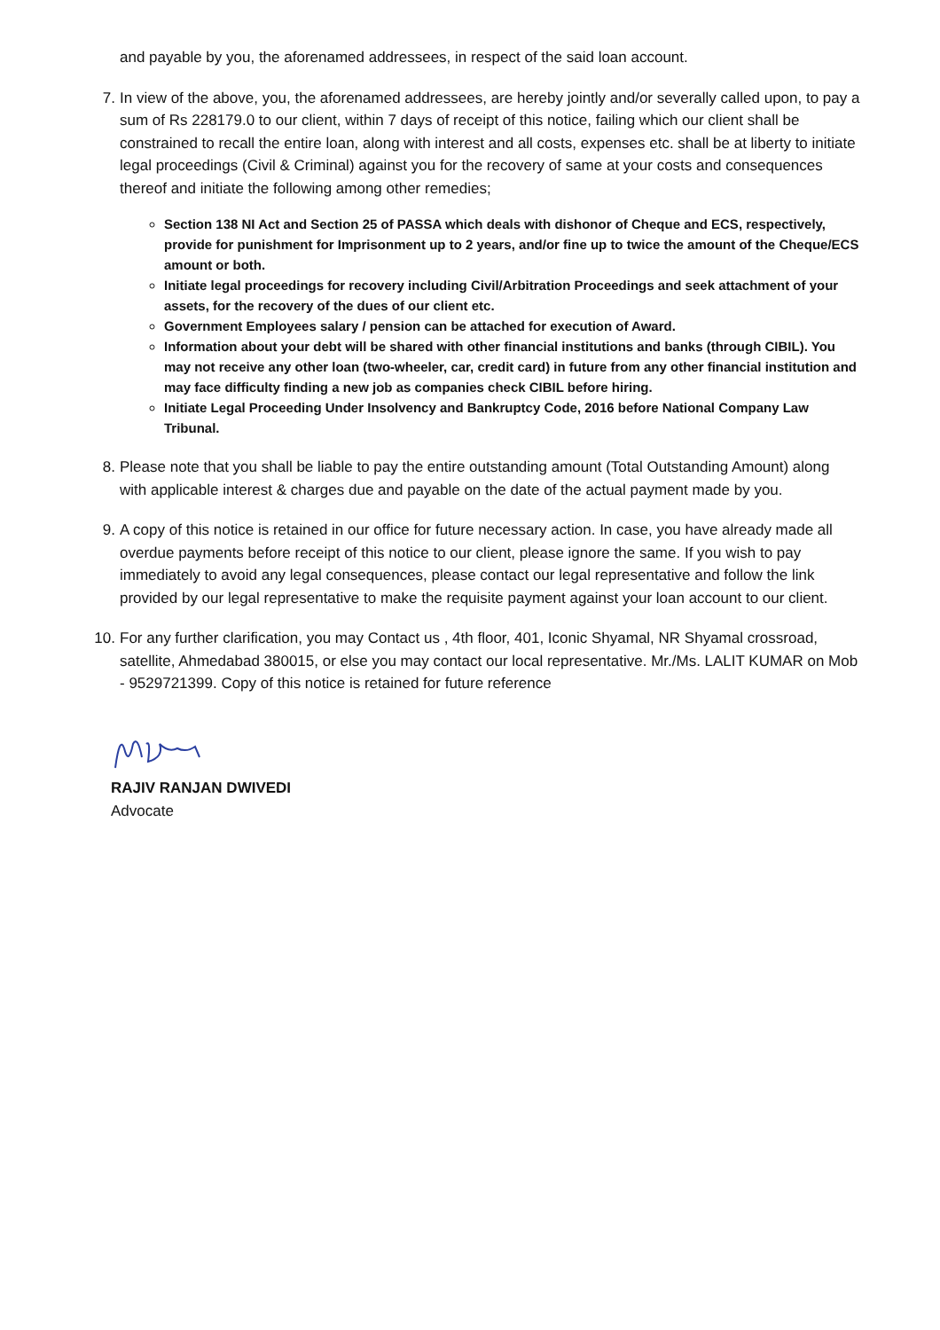and payable by you, the aforenamed addressees, in respect of the said loan account.
7. In view of the above, you, the aforenamed addressees, are hereby jointly and/or severally called upon, to pay a sum of Rs 228179.0 to our client, within 7 days of receipt of this notice, failing which our client shall be constrained to recall the entire loan, along with interest and all costs, expenses etc. shall be at liberty to initiate legal proceedings (Civil & Criminal) against you for the recovery of same at your costs and consequences thereof and initiate the following among other remedies;
Section 138 NI Act and Section 25 of PASSA which deals with dishonor of Cheque and ECS, respectively, provide for punishment for Imprisonment up to 2 years, and/or fine up to twice the amount of the Cheque/ECS amount or both.
Initiate legal proceedings for recovery including Civil/Arbitration Proceedings and seek attachment of your assets, for the recovery of the dues of our client etc.
Government Employees salary / pension can be attached for execution of Award.
Information about your debt will be shared with other financial institutions and banks (through CIBIL). You may not receive any other loan (two-wheeler, car, credit card) in future from any other financial institution and may face difficulty finding a new job as companies check CIBIL before hiring.
Initiate Legal Proceeding Under Insolvency and Bankruptcy Code, 2016 before National Company Law Tribunal.
8. Please note that you shall be liable to pay the entire outstanding amount (Total Outstanding Amount) along with applicable interest & charges due and payable on the date of the actual payment made by you.
9. A copy of this notice is retained in our office for future necessary action. In case, you have already made all overdue payments before receipt of this notice to our client, please ignore the same. If you wish to pay immediately to avoid any legal consequences, please contact our legal representative and follow the link provided by our legal representative to make the requisite payment against your loan account to our client.
10. For any further clarification, you may Contact us , 4th floor, 401, Iconic Shyamal, NR Shyamal crossroad, satellite, Ahmedabad 380015, or else you may contact our local representative. Mr./Ms. LALIT KUMAR on Mob - 9529721399. Copy of this notice is retained for future reference
RAJIV RANJAN DWIVEDI
Advocate